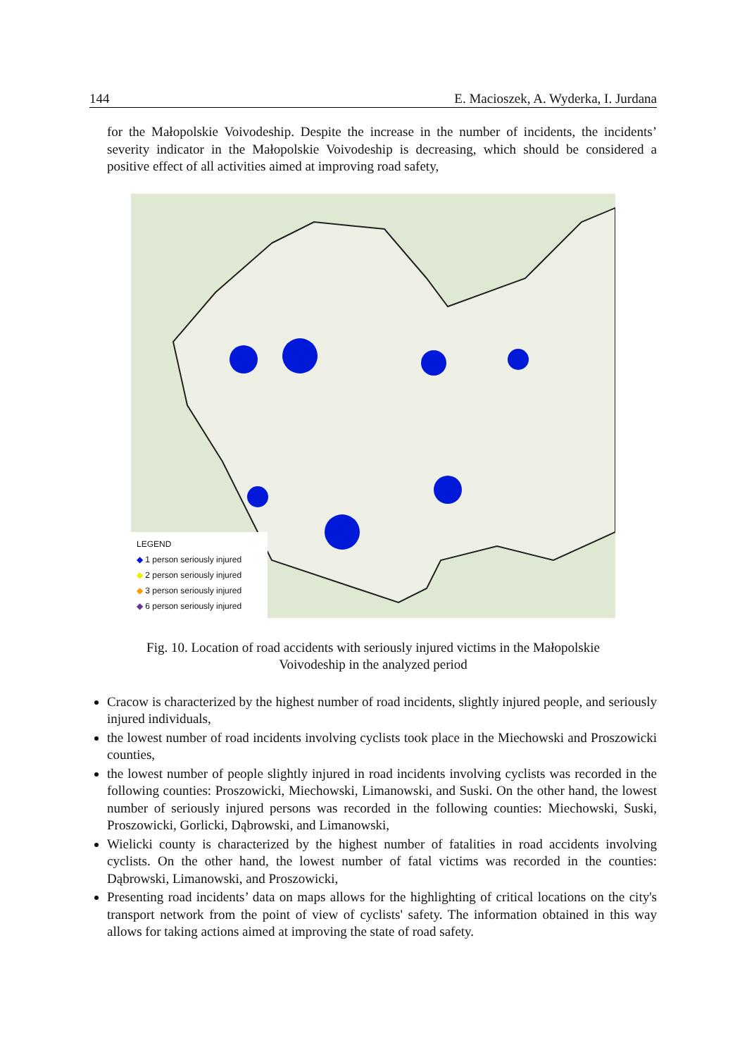144 E. Macioszek, A. Wyderka, I. Jurdana
for the Małopolskie Voivodeship. Despite the increase in the number of incidents, the incidents’ severity indicator in the Małopolskie Voivodeship is decreasing, which should be considered a positive effect of all activities aimed at improving road safety,
LEGEND
◆ 1 person seriously injured
◆ 2 person seriously injured
◆ 3 person seriously injured
◆ 6 person seriously injured
Fig. 10. Location of road accidents with seriously injured victims in the Małopolskie
Voivodeship in the analyzed period
Cracow is characterized by the highest number of road incidents, slightly injured people, and seriously injured individuals,
the lowest number of road incidents involving cyclists took place in the Miechowski and Proszowicki counties,
the lowest number of people slightly injured in road incidents involving cyclists was recorded in the following counties: Proszowicki, Miechowski, Limanowski, and Suski. On the other hand, the lowest number of seriously injured persons was recorded in the following counties: Miechowski, Suski, Proszowicki, Gorlicki, Dąbrowski, and Limanowski,
Wielicki county is characterized by the highest number of fatalities in road accidents involving cyclists. On the other hand, the lowest number of fatal victims was recorded in the counties: Dąbrowski, Limanowski, and Proszowicki,
Presenting road incidents’ data on maps allows for the highlighting of critical locations on the city's transport network from the point of view of cyclists' safety. The information obtained in this way allows for taking actions aimed at improving the state of road safety.